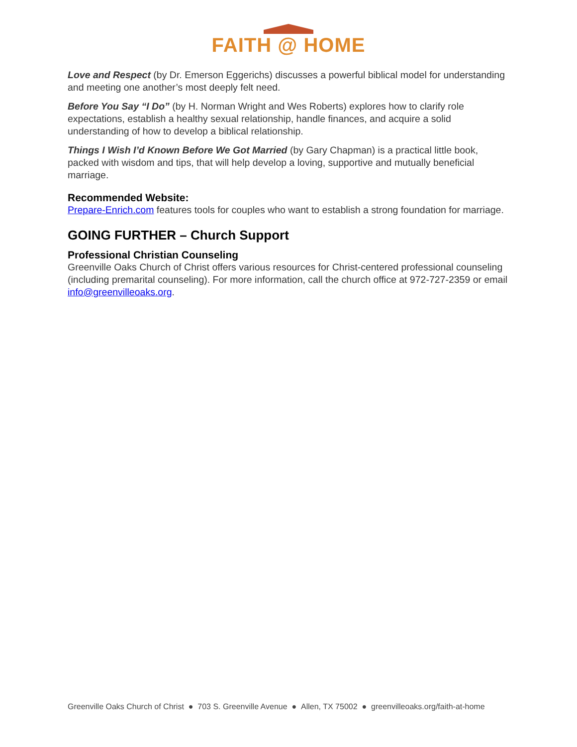FAITH @ HOME
Love and Respect (by Dr. Emerson Eggerichs) discusses a powerful biblical model for understanding and meeting one another’s most deeply felt need.
Before You Say “I Do” (by H. Norman Wright and Wes Roberts) explores how to clarify role expectations, establish a healthy sexual relationship, handle finances, and acquire a solid understanding of how to develop a biblical relationship.
Things I Wish I’d Known Before We Got Married (by Gary Chapman) is a practical little book, packed with wisdom and tips, that will help develop a loving, supportive and mutually beneficial marriage.
Recommended Website:
Prepare-Enrich.com features tools for couples who want to establish a strong foundation for marriage.
GOING FURTHER – Church Support
Professional Christian Counseling
Greenville Oaks Church of Christ offers various resources for Christ-centered professional counseling (including premarital counseling). For more information, call the church office at 972-727-2359 or email info@greenvilleoaks.org.
Greenville Oaks Church of Christ ● 703 S. Greenville Avenue ● Allen, TX 75002 ● greenvilleoaks.org/faith-at-home